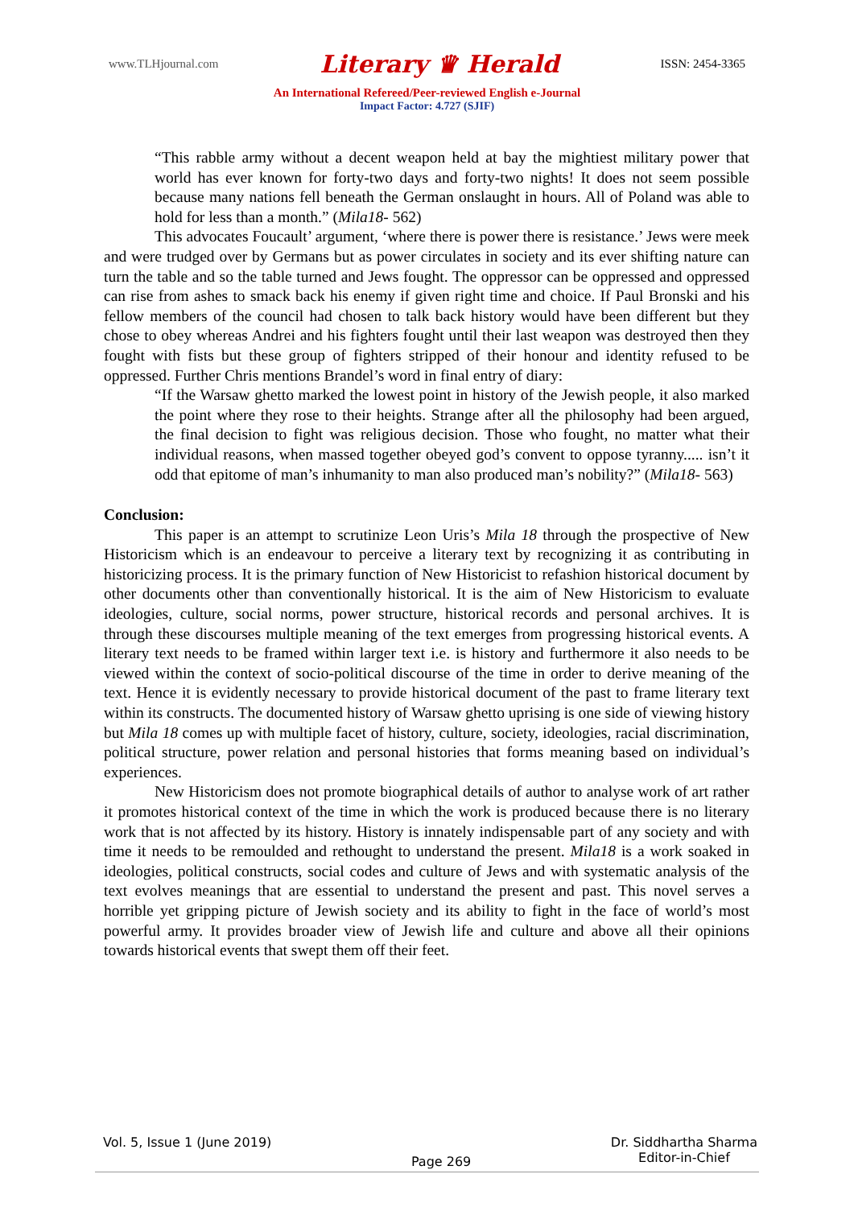www.TLHjournal.com Literary ♛ Herald ISSN: 2454-3365
An International Refereed/Peer-reviewed English e-Journal
Impact Factor: 4.727 (SJIF)
“This rabble army without a decent weapon held at bay the mightiest military power that world has ever known for forty-two days and forty-two nights! It does not seem possible because many nations fell beneath the German onslaught in hours. All of Poland was able to hold for less than a month.” (Mila18- 562)
This advocates Foucault’ argument, ‘where there is power there is resistance.’ Jews were meek and were trudged over by Germans but as power circulates in society and its ever shifting nature can turn the table and so the table turned and Jews fought. The oppressor can be oppressed and oppressed can rise from ashes to smack back his enemy if given right time and choice. If Paul Bronski and his fellow members of the council had chosen to talk back history would have been different but they chose to obey whereas Andrei and his fighters fought until their last weapon was destroyed then they fought with fists but these group of fighters stripped of their honour and identity refused to be oppressed. Further Chris mentions Brandel’s word in final entry of diary:
“If the Warsaw ghetto marked the lowest point in history of the Jewish people, it also marked the point where they rose to their heights. Strange after all the philosophy had been argued, the final decision to fight was religious decision. Those who fought, no matter what their individual reasons, when massed together obeyed god’s convent to oppose tyranny..... isn’t it odd that epitome of man’s inhumanity to man also produced man’s nobility?” (Mila18- 563)
Conclusion:
This paper is an attempt to scrutinize Leon Uris’s Mila 18 through the prospective of New Historicism which is an endeavour to perceive a literary text by recognizing it as contributing in historicizing process. It is the primary function of New Historicist to refashion historical document by other documents other than conventionally historical. It is the aim of New Historicism to evaluate ideologies, culture, social norms, power structure, historical records and personal archives. It is through these discourses multiple meaning of the text emerges from progressing historical events. A literary text needs to be framed within larger text i.e. is history and furthermore it also needs to be viewed within the context of socio-political discourse of the time in order to derive meaning of the text. Hence it is evidently necessary to provide historical document of the past to frame literary text within its constructs. The documented history of Warsaw ghetto uprising is one side of viewing history but Mila 18 comes up with multiple facet of history, culture, society, ideologies, racial discrimination, political structure, power relation and personal histories that forms meaning based on individual’s experiences.
New Historicism does not promote biographical details of author to analyse work of art rather it promotes historical context of the time in which the work is produced because there is no literary work that is not affected by its history. History is innately indispensable part of any society and with time it needs to be remoulded and rethought to understand the present. Mila18 is a work soaked in ideologies, political constructs, social codes and culture of Jews and with systematic analysis of the text evolves meanings that are essential to understand the present and past. This novel serves a horrible yet gripping picture of Jewish society and its ability to fight in the face of world’s most powerful army. It provides broader view of Jewish life and culture and above all their opinions towards historical events that swept them off their feet.
Vol. 5, Issue 1 (June 2019) Page 269 Dr. Siddhartha Sharma
Editor-in-Chief